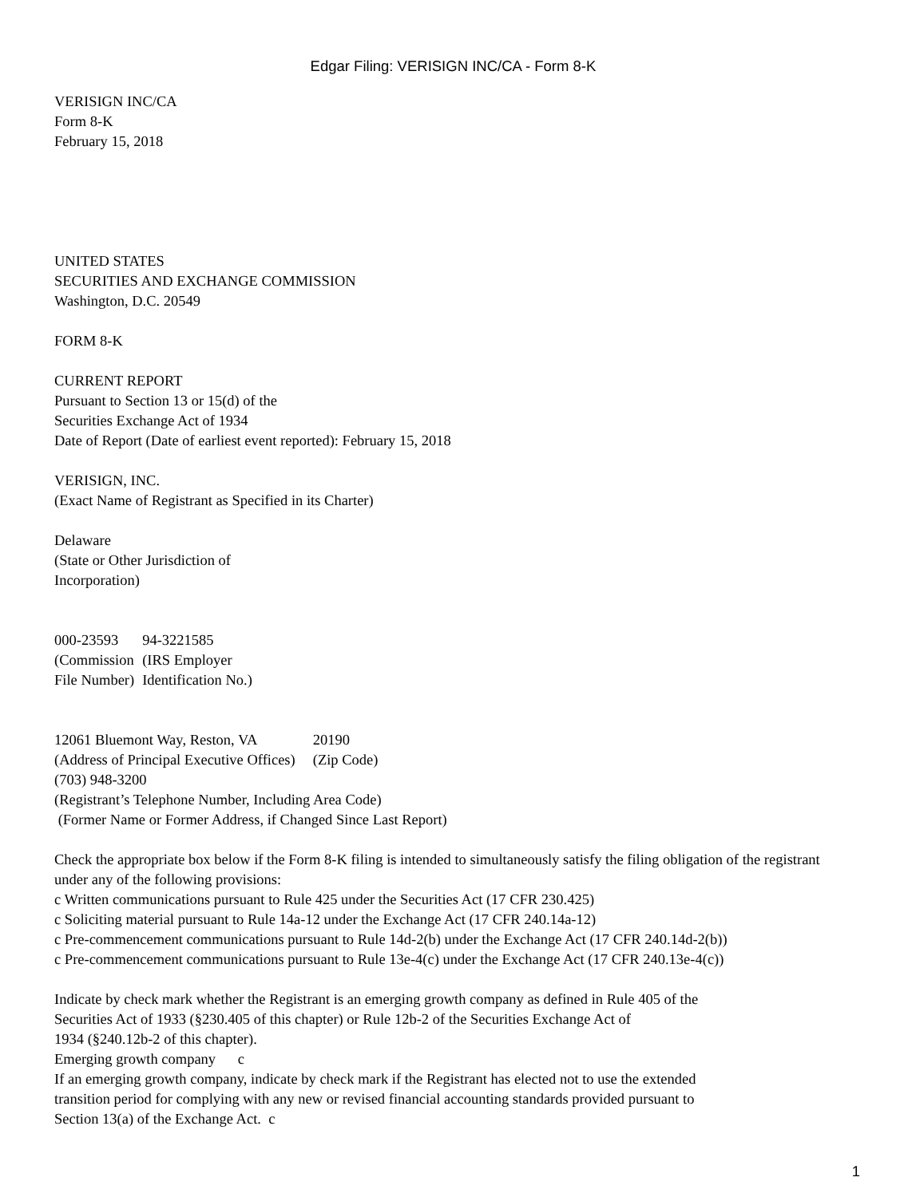Edgar Filing: VERISIGN INC/CA - Form 8-K
VERISIGN INC/CA
Form 8-K
February 15, 2018
UNITED STATES
SECURITIES AND EXCHANGE COMMISSION
Washington, D.C. 20549
FORM 8-K
CURRENT REPORT
Pursuant to Section 13 or 15(d) of the
Securities Exchange Act of 1934
Date of Report (Date of earliest event reported): February 15, 2018
VERISIGN, INC.
(Exact Name of Registrant as Specified in its Charter)
Delaware
(State or Other Jurisdiction of
Incorporation)
| 000-23593 | 94-3221585 |
| (Commission File Number) | (IRS Employer Identification No.) |
| 12061 Bluemont Way, Reston, VA | 20190 |
| (Address of Principal Executive Offices) | (Zip Code) |
(703) 948-3200
(Registrant’s Telephone Number, Including Area Code)
(Former Name or Former Address, if Changed Since Last Report)
Check the appropriate box below if the Form 8-K filing is intended to simultaneously satisfy the filing obligation of the registrant under any of the following provisions:
c Written communications pursuant to Rule 425 under the Securities Act (17 CFR 230.425)
c Soliciting material pursuant to Rule 14a-12 under the Exchange Act (17 CFR 240.14a-12)
c Pre-commencement communications pursuant to Rule 14d-2(b) under the Exchange Act (17 CFR 240.14d-2(b))
c Pre-commencement communications pursuant to Rule 13e-4(c) under the Exchange Act (17 CFR 240.13e-4(c))
Indicate by check mark whether the Registrant is an emerging growth company as defined in Rule 405 of the
Securities Act of 1933 (§230.405 of this chapter) or Rule 12b-2 of the Securities Exchange Act of
1934 (§240.12b-2 of this chapter).
Emerging growth company c
If an emerging growth company, indicate by check mark if the Registrant has elected not to use the extended
transition period for complying with any new or revised financial accounting standards provided pursuant to
Section 13(a) of the Exchange Act. c
1